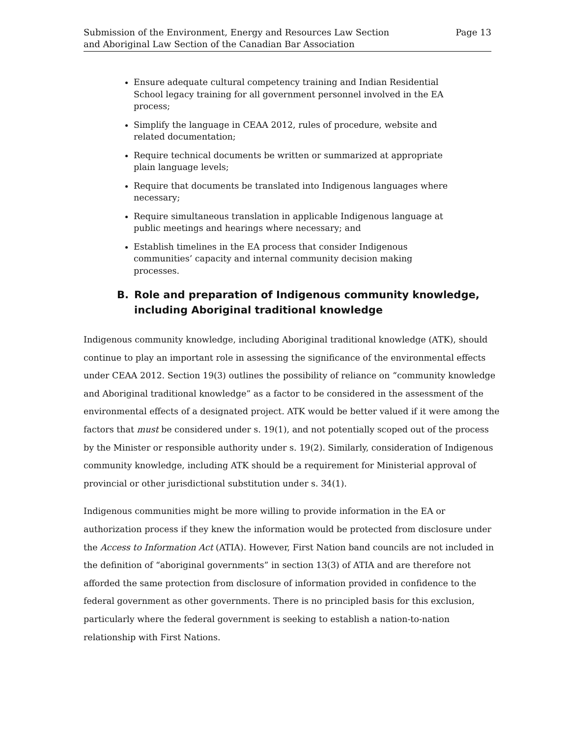Submission of the Environment, Energy and Resources Law Section
and Aboriginal Law Section of the Canadian Bar Association
Page 13
Ensure adequate cultural competency training and Indian Residential School legacy training for all government personnel involved in the EA process;
Simplify the language in CEAA 2012, rules of procedure, website and related documentation;
Require technical documents be written or summarized at appropriate plain language levels;
Require that documents be translated into Indigenous languages where necessary;
Require simultaneous translation in applicable Indigenous language at public meetings and hearings where necessary; and
Establish timelines in the EA process that consider Indigenous communities’ capacity and internal community decision making processes.
B. Role and preparation of Indigenous community knowledge, including Aboriginal traditional knowledge
Indigenous community knowledge, including Aboriginal traditional knowledge (ATK), should continue to play an important role in assessing the significance of the environmental effects under CEAA 2012. Section 19(3) outlines the possibility of reliance on “community knowledge and Aboriginal traditional knowledge” as a factor to be considered in the assessment of the environmental effects of a designated project. ATK would be better valued if it were among the factors that must be considered under s. 19(1), and not potentially scoped out of the process by the Minister or responsible authority under s. 19(2). Similarly, consideration of Indigenous community knowledge, including ATK should be a requirement for Ministerial approval of provincial or other jurisdictional substitution under s. 34(1).
Indigenous communities might be more willing to provide information in the EA or authorization process if they knew the information would be protected from disclosure under the Access to Information Act (ATIA). However, First Nation band councils are not included in the definition of “aboriginal governments” in section 13(3) of ATIA and are therefore not afforded the same protection from disclosure of information provided in confidence to the federal government as other governments. There is no principled basis for this exclusion, particularly where the federal government is seeking to establish a nation-to-nation relationship with First Nations.